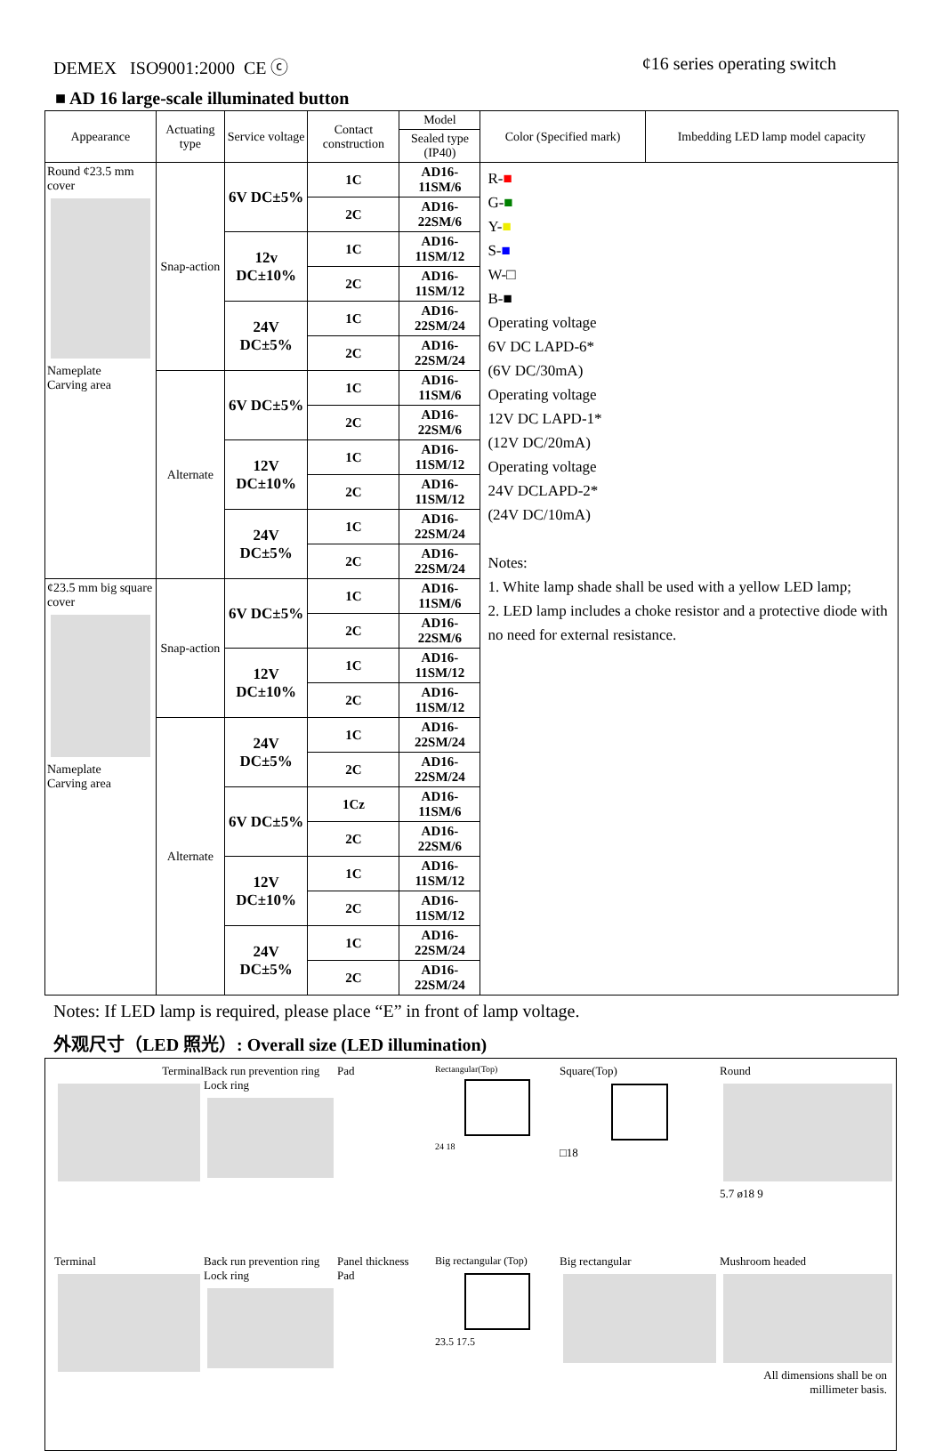DEMEX ISO9001:2000 CE ⓒ ¢16 series operating switch
■ AD 16 large-scale illuminated button
| Appearance | Actuating type | Service voltage | Contact construction | Model | Color (Specified mark) | Imbedding LED lamp model capacity |
| --- | --- | --- | --- | --- | --- | --- |
| | | | | Sealed type (IP40) | | |
| Round ¢23.5 mm cover Nameplate Carving area | Snap-action | 6V DC±5% | 1C | AD16-11SM/6 | R- ■ G- ■ Y- ■ S- ■ W-□ B-■ Operating voltage 6V DC LAPD-6* (6V DC/30mA) Operating voltage 12V DC LAPD-1* (12V DC/20mA) Operating voltage 24V DCLAPD-2* (24V DC/10mA) Notes: 1. White lamp shade shall be used with a yellow LED lamp; 2. LED lamp includes a choke resistor and a protective diode with no need for external resistance. | |
| | | | 2C | AD16-22SM/6 | | |
| | | 12v DC±10% | 1C | AD16-11SM/12 | | |
| | | | 2C | AD16-11SM/12 | | |
| | | 24V DC±5% | 1C | AD16-22SM/24 | | |
| | | | 2C | AD16-22SM/24 | | |
| | Alternate | 6V DC±5% | 1C | AD16-11SM/6 | | |
| | | | 2C | AD16-22SM/6 | | |
| | | 12V DC±10% | 1C | AD16-11SM/12 | | |
| | | | 2C | AD16-11SM/12 | | |
| | | 24V DC±5% | 1C | AD16-22SM/24 | | |
| | | | 2C | AD16-22SM/24 | | |
| ¢23.5 mm big square cover Nameplate Carving area | Snap-action | 6V DC±5% | 1C | AD16-11SM/6 | | |
| | | | 2C | AD16-22SM/6 | | |
| | | 12V DC±10% | 1C | AD16-11SM/12 | | |
| | | | 2C | AD16-11SM/12 | | |
| | Alternate | 24V DC±5% | 1C | AD16-22SM/24 | | |
| | | | 2C | AD16-22SM/24 | | |
| | | 6V DC±5% | 1Cz | AD16-11SM/6 | | |
| | | | 2C | AD16-22SM/6 | | |
| | | 12V DC±10% | 1C | AD16-11SM/12 | | |
| | | | 2C | AD16-11SM/12 | | |
| | | 24V DC±5% | 1C | AD16-22SM/24 | | |
| | | | 2C | AD16-22SM/24 | | |
Notes: If LED lamp is required, please place “E” in front of lamp voltage.
外观尺寸（LED 照光）: Overall size (LED illumination)
Terminal
Back run prevention ring
Lock ring
Pad
Rectangular(Top)
24 18
Square(Top)
□18
Round
5.7 ø18 9
Terminal
Back run prevention ring
Lock ring
Panel thickness
Pad
Big rectangular (Top)
23.5 17.5
Big rectangular
Mushroom headed
All dimensions shall be on millimeter basis.